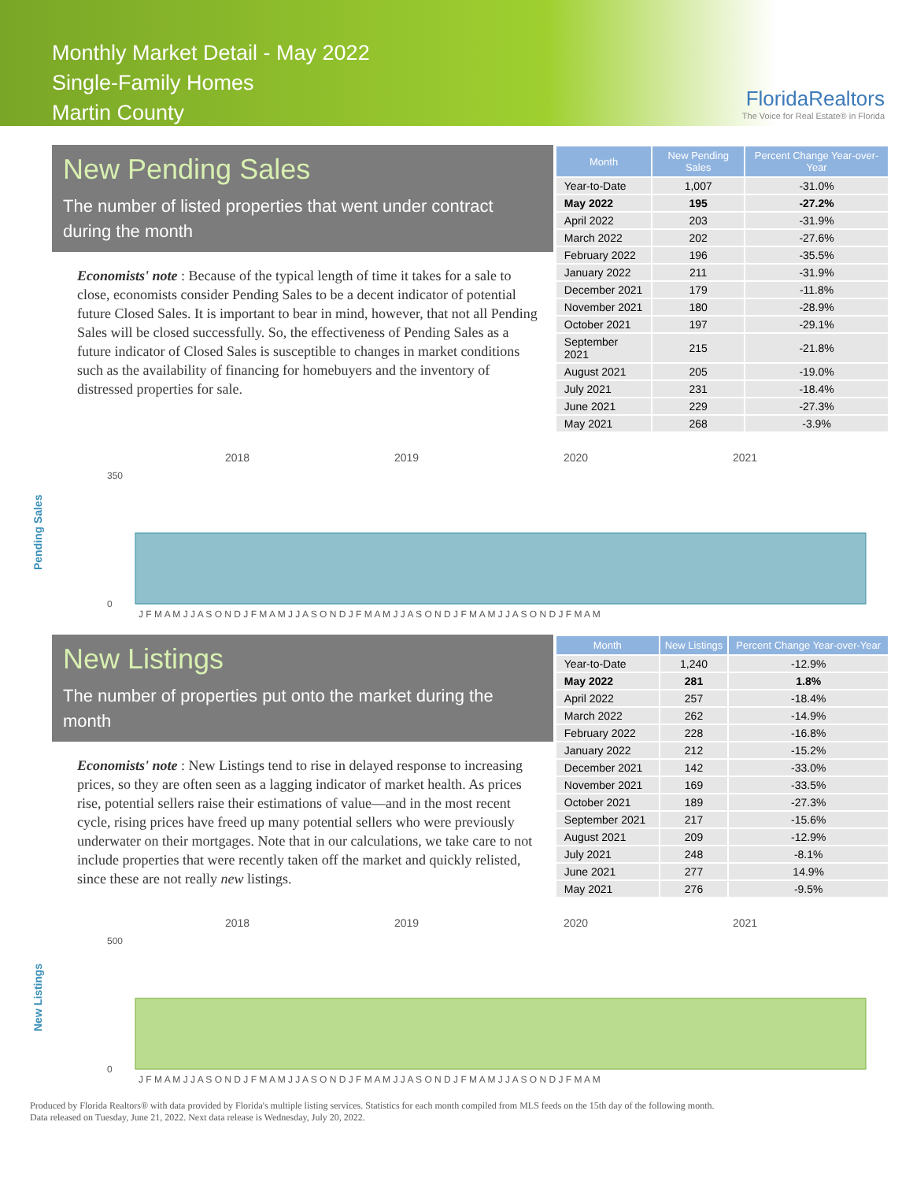Monthly Market Detail - May 2022
Single-Family Homes
Martin County
FloridaRealtors
The Voice for Real Estate® in Florida
New Pending Sales
The number of listed properties that went under contract during the month
Economists' note : Because of the typical length of time it takes for a sale to close, economists consider Pending Sales to be a decent indicator of potential future Closed Sales. It is important to bear in mind, however, that not all Pending Sales will be closed successfully. So, the effectiveness of Pending Sales as a future indicator of Closed Sales is susceptible to changes in market conditions such as the availability of financing for homebuyers and the inventory of distressed properties for sale.
| Month | New Pending Sales | Percent Change Year-over-Year |
| --- | --- | --- |
| Year-to-Date | 1,007 | -31.0% |
| May 2022 | 195 | -27.2% |
| April 2022 | 203 | -31.9% |
| March 2022 | 202 | -27.6% |
| February 2022 | 196 | -35.5% |
| January 2022 | 211 | -31.9% |
| December 2021 | 179 | -11.8% |
| November 2021 | 180 | -28.9% |
| October 2021 | 197 | -29.1% |
| September 2021 | 215 | -21.8% |
| August 2021 | 205 | -19.0% |
| July 2021 | 231 | -18.4% |
| June 2021 | 229 | -27.3% |
| May 2021 | 268 | -3.9% |
Pending Sales
2018
2019
2020
2021
350
0
J F M A M J J A S O N D J F M A M J J A S O N D J F M A M J J A S O N D J F M A M J J A S O N D J F M A M
New Listings
The number of properties put onto the market during the month
Economists' note : New Listings tend to rise in delayed response to increasing prices, so they are often seen as a lagging indicator of market health. As prices rise, potential sellers raise their estimations of value—and in the most recent cycle, rising prices have freed up many potential sellers who were previously underwater on their mortgages. Note that in our calculations, we take care to not include properties that were recently taken off the market and quickly relisted, since these are not really new listings.
| Month | New Listings | Percent Change Year-over-Year |
| --- | --- | --- |
| Year-to-Date | 1,240 | -12.9% |
| May 2022 | 281 | 1.8% |
| April 2022 | 257 | -18.4% |
| March 2022 | 262 | -14.9% |
| February 2022 | 228 | -16.8% |
| January 2022 | 212 | -15.2% |
| December 2021 | 142 | -33.0% |
| November 2021 | 169 | -33.5% |
| October 2021 | 189 | -27.3% |
| September 2021 | 217 | -15.6% |
| August 2021 | 209 | -12.9% |
| July 2021 | 248 | -8.1% |
| June 2021 | 277 | 14.9% |
| May 2021 | 276 | -9.5% |
New Listings
2018
2019
2020
2021
500
0
J F M A M J J A S O N D J F M A M J J A S O N D J F M A M J J A S O N D J F M A M J J A S O N D J F M A M
Produced by Florida Realtors® with data provided by Florida's multiple listing services. Statistics for each month compiled from MLS feeds on the 15th day of the following month.
Data released on Tuesday, June 21, 2022. Next data release is Wednesday, July 20, 2022.